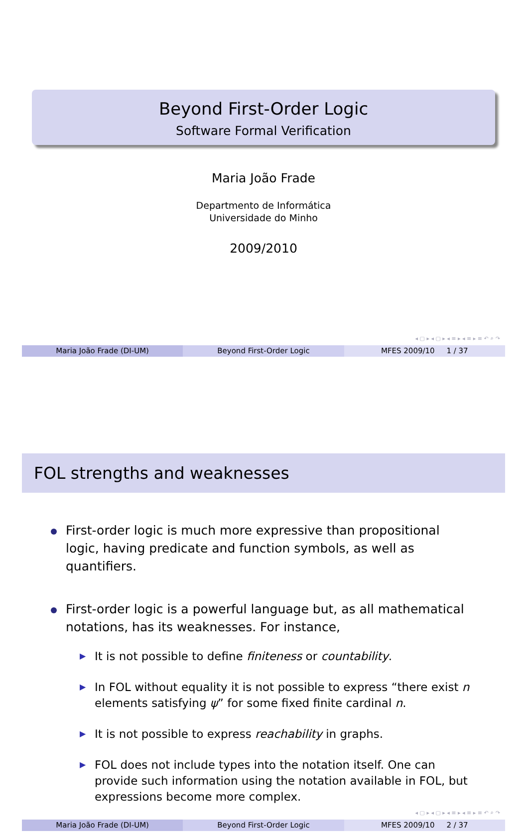Beyond First-Order Logic
Software Formal Verification
Maria João Frade
Departmento de Informática
Universidade do Minho
2009/2010
◂ ▢ ▸ ◂ ▢ ▸ ◂ ≡ ▸ ◂ ≡ ▸ ≡ ↶ ⌕ ↷
Maria João Frade (DI-UM) Beyond First-Order Logic MFES 2009/10 1 / 37
FOL strengths and weaknesses
First-order logic is much more expressive than propositional logic, having predicate and function symbols, as well as quantifiers.
First-order logic is a powerful language but, as all mathematical notations, has its weaknesses. For instance,
▶ It is not possible to define finiteness or countability.
▶ In FOL without equality it is not possible to express “there exist n elements satisfying ψ” for some fixed finite cardinal n.
▶ It is not possible to express reachability in graphs.
▶ FOL does not include types into the notation itself. One can provide such information using the notation available in FOL, but expressions become more complex.
◂ ▢ ▸ ◂ ▢ ▸ ◂ ≡ ▸ ◂ ≡ ▸ ≡ ↶ ⌕ ↷
Maria João Frade (DI-UM) Beyond First-Order Logic MFES 2009/10 2 / 37